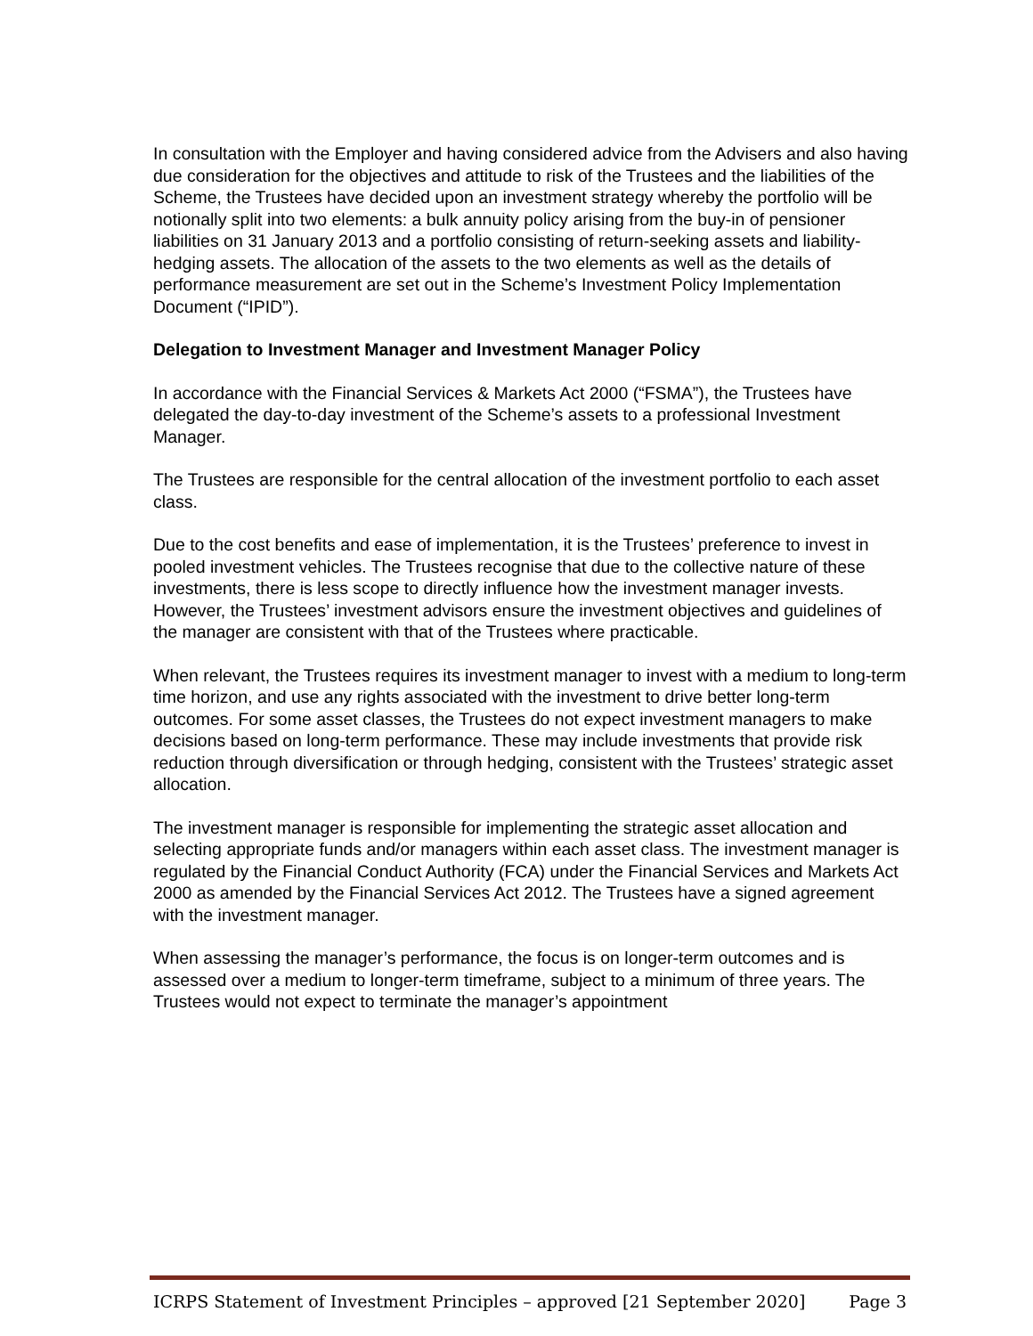In consultation with the Employer and having considered advice from the Advisers and also having due consideration for the objectives and attitude to risk of the Trustees and the liabilities of the Scheme, the Trustees have decided upon an investment strategy whereby the portfolio will be notionally split into two elements: a bulk annuity policy arising from the buy-in of pensioner liabilities on 31 January 2013 and a portfolio consisting of return-seeking assets and liability-hedging assets. The allocation of the assets to the two elements as well as the details of performance measurement are set out in the Scheme’s Investment Policy Implementation Document (“IPID”).
Delegation to Investment Manager and Investment Manager Policy
In accordance with the Financial Services & Markets Act 2000 (“FSMA”), the Trustees have delegated the day-to-day investment of the Scheme’s assets to a professional Investment Manager.
The Trustees are responsible for the central allocation of the investment portfolio to each asset class.
Due to the cost benefits and ease of implementation, it is the Trustees’ preference to invest in pooled investment vehicles. The Trustees recognise that due to the collective nature of these investments, there is less scope to directly influence how the investment manager invests. However, the Trustees’ investment advisors ensure the investment objectives and guidelines of the manager are consistent with that of the Trustees where practicable.
When relevant, the Trustees requires its investment manager to invest with a medium to long-term time horizon, and use any rights associated with the investment to drive better long-term outcomes. For some asset classes, the Trustees do not expect investment managers to make decisions based on long-term performance. These may include investments that provide risk reduction through diversification or through hedging, consistent with the Trustees’ strategic asset allocation.
The investment manager is responsible for implementing the strategic asset allocation and selecting appropriate funds and/or managers within each asset class. The investment manager is regulated by the Financial Conduct Authority (FCA) under the Financial Services and Markets Act 2000 as amended by the Financial Services Act 2012. The Trustees have a signed agreement with the investment manager.
When assessing the manager’s performance, the focus is on longer-term outcomes and is assessed over a medium to longer-term timeframe, subject to a minimum of three years. The Trustees would not expect to terminate the manager’s appointment
ICRPS Statement of Investment Principles – approved [21 September 2020] Page 3